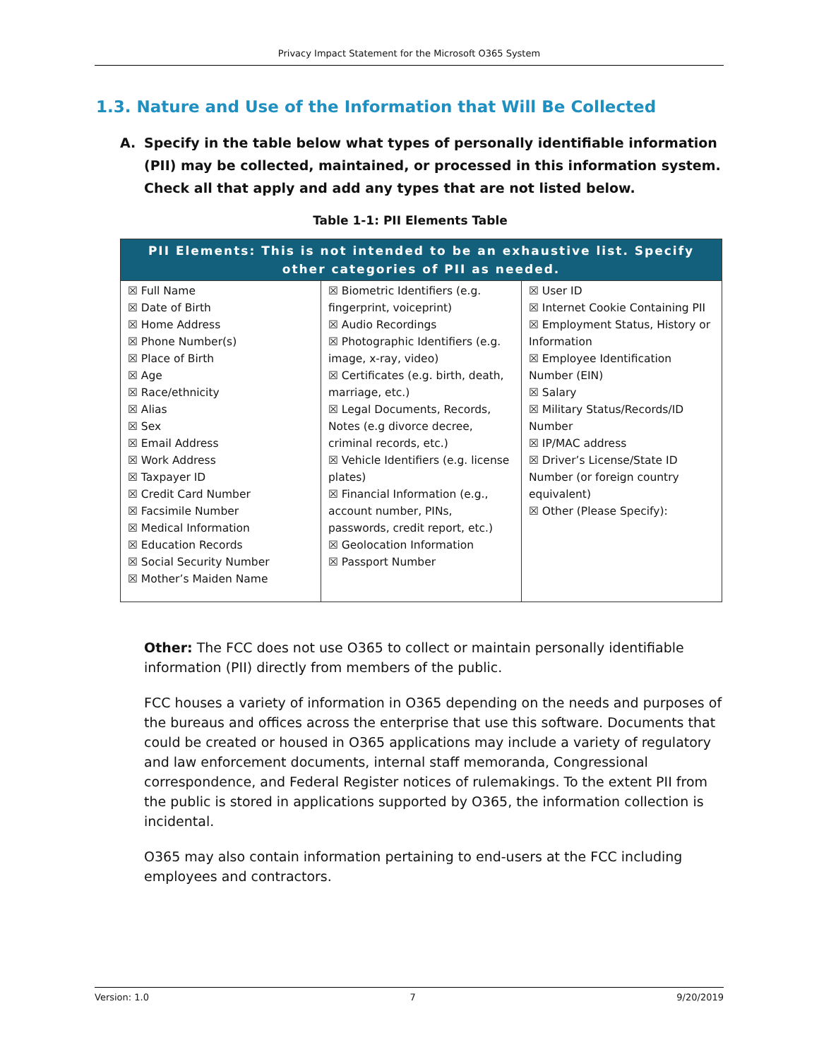Privacy Impact Statement for the Microsoft O365 System
1.3. Nature and Use of the Information that Will Be Collected
A. Specify in the table below what types of personally identifiable information (PII) may be collected, maintained, or processed in this information system. Check all that apply and add any types that are not listed below.
Table 1-1: PII Elements Table
| PII Elements: This is not intended to be an exhaustive list. Specify other categories of PII as needed. | | |
| --- | --- | --- |
| ☒ Full Name ☒ Date of Birth ☒ Home Address ☒ Phone Number(s) ☒ Place of Birth ☒ Age ☒ Race/ethnicity ☒ Alias ☒ Sex ☒ Email Address ☒ Work Address ☒ Taxpayer ID ☒ Credit Card Number ☒ Facsimile Number ☒ Medical Information ☒ Education Records ☒ Social Security Number ☒ Mother’s Maiden Name | ☒ Biometric Identifiers (e.g. fingerprint, voiceprint) ☒ Audio Recordings ☒ Photographic Identifiers (e.g. image, x-ray, video) ☒ Certificates (e.g. birth, death, marriage, etc.) ☒ Legal Documents, Records, Notes (e.g divorce decree, criminal records, etc.) ☒ Vehicle Identifiers (e.g. license plates) ☒ Financial Information (e.g., account number, PINs, passwords, credit report, etc.) ☒ Geolocation Information ☒ Passport Number | ☒ User ID ☒ Internet Cookie Containing PII ☒ Employment Status, History or Information ☒ Employee Identification Number (EIN) ☒ Salary ☒ Military Status/Records/ID Number ☒ IP/MAC address ☒ Driver’s License/State ID Number (or foreign country equivalent) ☒ Other (Please Specify): |
Other: The FCC does not use O365 to collect or maintain personally identifiable information (PII) directly from members of the public.
FCC houses a variety of information in O365 depending on the needs and purposes of the bureaus and offices across the enterprise that use this software. Documents that could be created or housed in O365 applications may include a variety of regulatory and law enforcement documents, internal staff memoranda, Congressional correspondence, and Federal Register notices of rulemakings. To the extent PII from the public is stored in applications supported by O365, the information collection is incidental.
O365 may also contain information pertaining to end-users at the FCC including employees and contractors.
Version: 1.0 7 9/20/2019